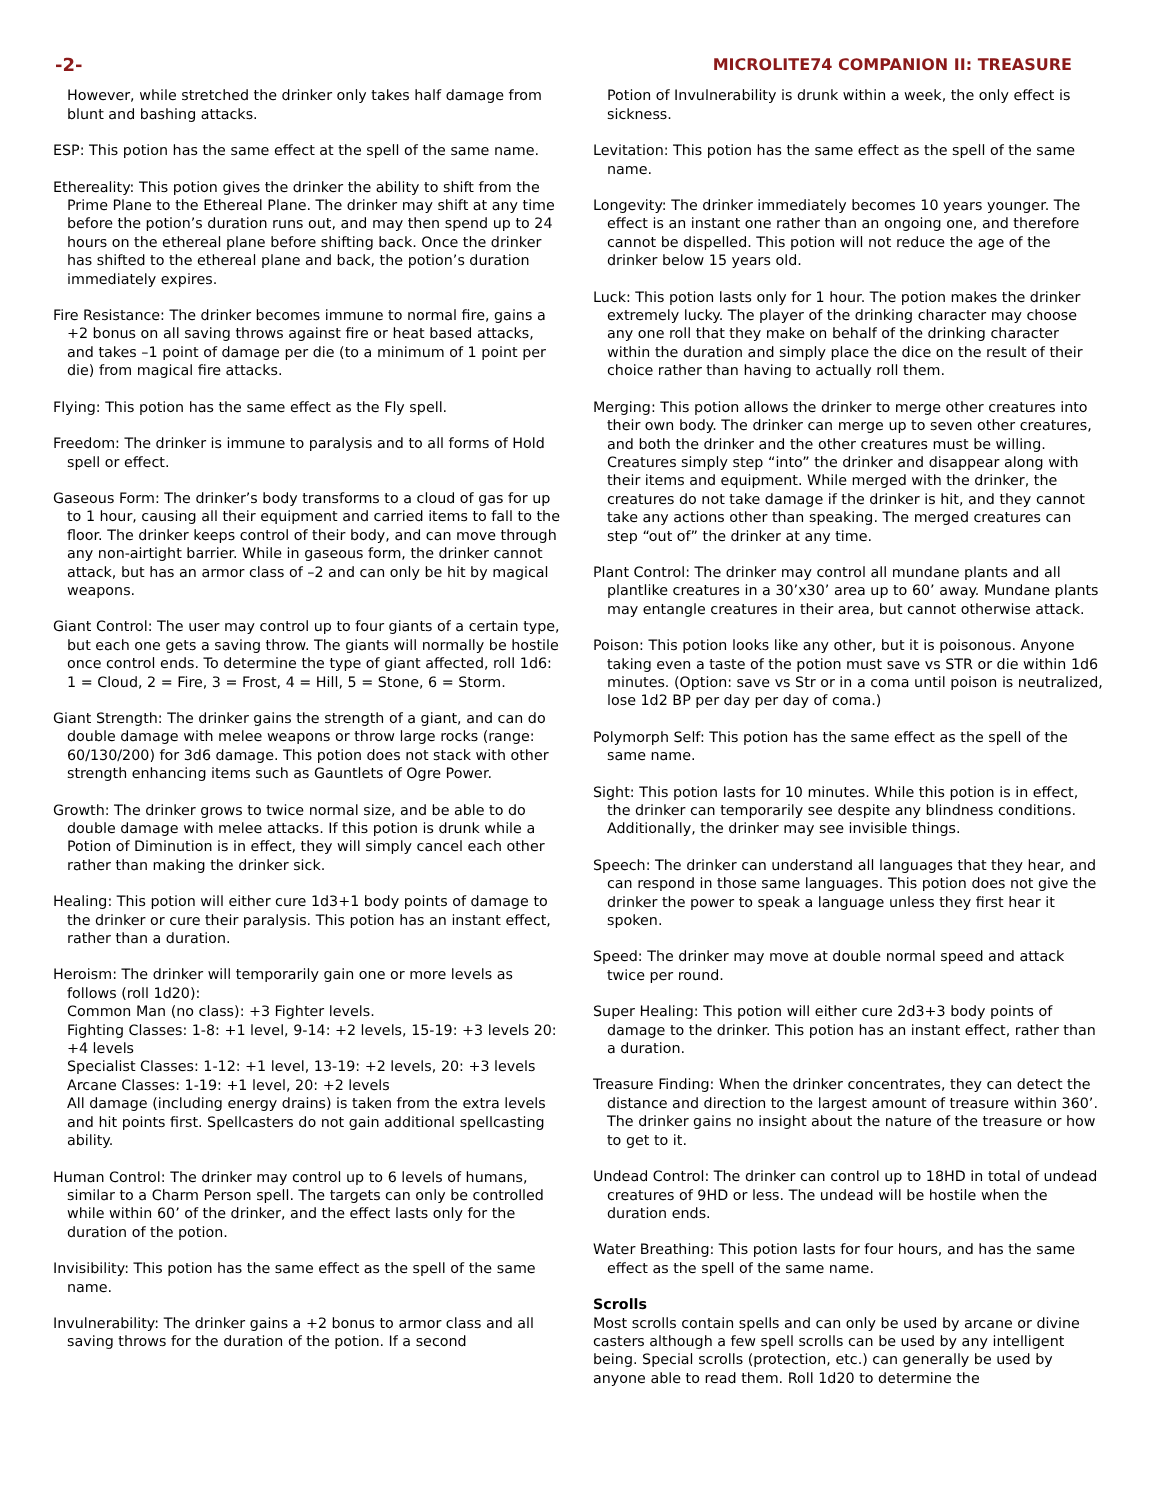-2- MICROLITE74 COMPANION II: TREASURE
However, while stretched the drinker only takes half damage from blunt and bashing attacks.
ESP: This potion has the same effect at the spell of the same name.
Ethereality: This potion gives the drinker the ability to shift from the Prime Plane to the Ethereal Plane. The drinker may shift at any time before the potion’s duration runs out, and may then spend up to 24 hours on the ethereal plane before shifting back. Once the drinker has shifted to the ethereal plane and back, the potion’s duration immediately expires.
Fire Resistance: The drinker becomes immune to normal fire, gains a +2 bonus on all saving throws against fire or heat based attacks, and takes –1 point of damage per die (to a minimum of 1 point per die) from magical fire attacks.
Flying: This potion has the same effect as the Fly spell.
Freedom: The drinker is immune to paralysis and to all forms of Hold spell or effect.
Gaseous Form: The drinker’s body transforms to a cloud of gas for up to 1 hour, causing all their equipment and carried items to fall to the floor. The drinker keeps control of their body, and can move through any non-airtight barrier. While in gaseous form, the drinker cannot attack, but has an armor class of –2 and can only be hit by magical weapons.
Giant Control: The user may control up to four giants of a certain type, but each one gets a saving throw. The giants will normally be hostile once control ends. To determine the type of giant affected, roll 1d6: 1 = Cloud, 2 = Fire, 3 = Frost, 4 = Hill, 5 = Stone, 6 = Storm.
Giant Strength: The drinker gains the strength of a giant, and can do double damage with melee weapons or throw large rocks (range: 60/130/200) for 3d6 damage. This potion does not stack with other strength enhancing items such as Gauntlets of Ogre Power.
Growth: The drinker grows to twice normal size, and be able to do double damage with melee attacks. If this potion is drunk while a Potion of Diminution is in effect, they will simply cancel each other rather than making the drinker sick.
Healing: This potion will either cure 1d3+1 body points of damage to the drinker or cure their paralysis. This potion has an instant effect, rather than a duration.
Heroism: The drinker will temporarily gain one or more levels as follows (roll 1d20):
Common Man (no class): +3 Fighter levels.
Fighting Classes: 1-8: +1 level, 9-14: +2 levels, 15-19: +3 levels 20: +4 levels
Specialist Classes: 1-12: +1 level, 13-19: +2 levels, 20: +3 levels
Arcane Classes: 1-19: +1 level, 20: +2 levels
All damage (including energy drains) is taken from the extra levels and hit points first. Spellcasters do not gain additional spellcasting ability.
Human Control: The drinker may control up to 6 levels of humans, similar to a Charm Person spell. The targets can only be controlled while within 60’ of the drinker, and the effect lasts only for the duration of the potion.
Invisibility: This potion has the same effect as the spell of the same name.
Invulnerability: The drinker gains a +2 bonus to armor class and all saving throws for the duration of the potion. If a second
Potion of Invulnerability is drunk within a week, the only effect is sickness.
Levitation: This potion has the same effect as the spell of the same name.
Longevity: The drinker immediately becomes 10 years younger. The effect is an instant one rather than an ongoing one, and therefore cannot be dispelled. This potion will not reduce the age of the drinker below 15 years old.
Luck: This potion lasts only for 1 hour. The potion makes the drinker extremely lucky. The player of the drinking character may choose any one roll that they make on behalf of the drinking character within the duration and simply place the dice on the result of their choice rather than having to actually roll them.
Merging: This potion allows the drinker to merge other creatures into their own body. The drinker can merge up to seven other creatures, and both the drinker and the other creatures must be willing. Creatures simply step “into” the drinker and disappear along with their items and equipment. While merged with the drinker, the creatures do not take damage if the drinker is hit, and they cannot take any actions other than speaking. The merged creatures can step “out of” the drinker at any time.
Plant Control: The drinker may control all mundane plants and all plantlike creatures in a 30’x30’ area up to 60’ away. Mundane plants may entangle creatures in their area, but cannot otherwise attack.
Poison: This potion looks like any other, but it is poisonous. Anyone taking even a taste of the potion must save vs STR or die within 1d6 minutes. (Option: save vs Str or in a coma until poison is neutralized, lose 1d2 BP per day per day of coma.)
Polymorph Self: This potion has the same effect as the spell of the same name.
Sight: This potion lasts for 10 minutes. While this potion is in effect, the drinker can temporarily see despite any blindness conditions. Additionally, the drinker may see invisible things.
Speech: The drinker can understand all languages that they hear, and can respond in those same languages. This potion does not give the drinker the power to speak a language unless they first hear it spoken.
Speed: The drinker may move at double normal speed and attack twice per round.
Super Healing: This potion will either cure 2d3+3 body points of damage to the drinker. This potion has an instant effect, rather than a duration.
Treasure Finding: When the drinker concentrates, they can detect the distance and direction to the largest amount of treasure within 360’. The drinker gains no insight about the nature of the treasure or how to get to it.
Undead Control: The drinker can control up to 18HD in total of undead creatures of 9HD or less. The undead will be hostile when the duration ends.
Water Breathing: This potion lasts for four hours, and has the same effect as the spell of the same name.
Scrolls
Most scrolls contain spells and can only be used by arcane or divine casters although a few spell scrolls can be used by any intelligent being. Special scrolls (protection, etc.) can generally be used by anyone able to read them. Roll 1d20 to determine the